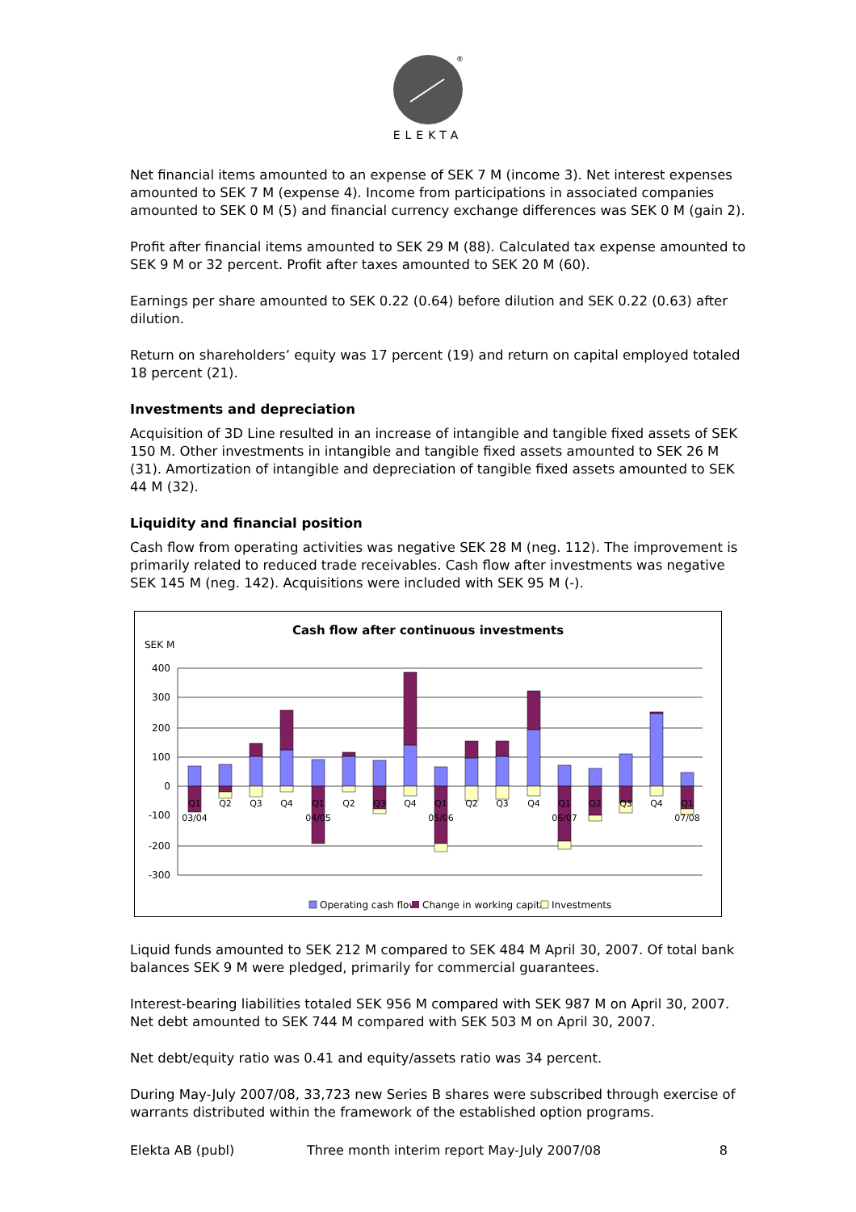®
ELEKTA
Net financial items amounted to an expense of SEK 7 M (income 3). Net interest expenses amounted to SEK 7 M (expense 4). Income from participations in associated companies amounted to SEK 0 M (5) and financial currency exchange differences was SEK 0 M (gain 2).
Profit after financial items amounted to SEK 29 M (88). Calculated tax expense amounted to SEK 9 M or 32 percent. Profit after taxes amounted to SEK 20 M (60).
Earnings per share amounted to SEK 0.22 (0.64) before dilution and SEK 0.22 (0.63) after dilution.
Return on shareholders’ equity was 17 percent (19) and return on capital employed totaled 18 percent (21).
Investments and depreciation
Acquisition of 3D Line resulted in an increase of intangible and tangible fixed assets of SEK 150 M. Other investments in intangible and tangible fixed assets amounted to SEK 26 M (31). Amortization of intangible and depreciation of tangible fixed assets amounted to SEK 44 M (32).
Liquidity and financial position
Cash flow from operating activities was negative SEK 28 M (neg. 112). The improvement is primarily related to reduced trade receivables. Cash flow after investments was negative SEK 145 M (neg. 142). Acquisitions were included with SEK 95 M (-).
Cash flow after continuous investments
SEK M
400
300
200
100
0
-100
-200
-300
Q1
Q2
Q3
Q4
Q1
Q2
Q3
Q4
Q1
Q2
Q3
Q4
Q1
Q2
Q3
Q4
Q1
03/04
04/05
05/06
06/07
07/08
Operating cash flow
Change in working capital
Investments
Liquid funds amounted to SEK 212 M compared to SEK 484 M April 30, 2007. Of total bank balances SEK 9 M were pledged, primarily for commercial guarantees.
Interest-bearing liabilities totaled SEK 956 M compared with SEK 987 M on April 30, 2007. Net debt amounted to SEK 744 M compared with SEK 503 M on April 30, 2007.
Net debt/equity ratio was 0.41 and equity/assets ratio was 34 percent.
During May-July 2007/08, 33,723 new Series B shares were subscribed through exercise of warrants distributed within the framework of the established option programs.
Elekta AB (publ) Three month interim report May-July 2007/08 8